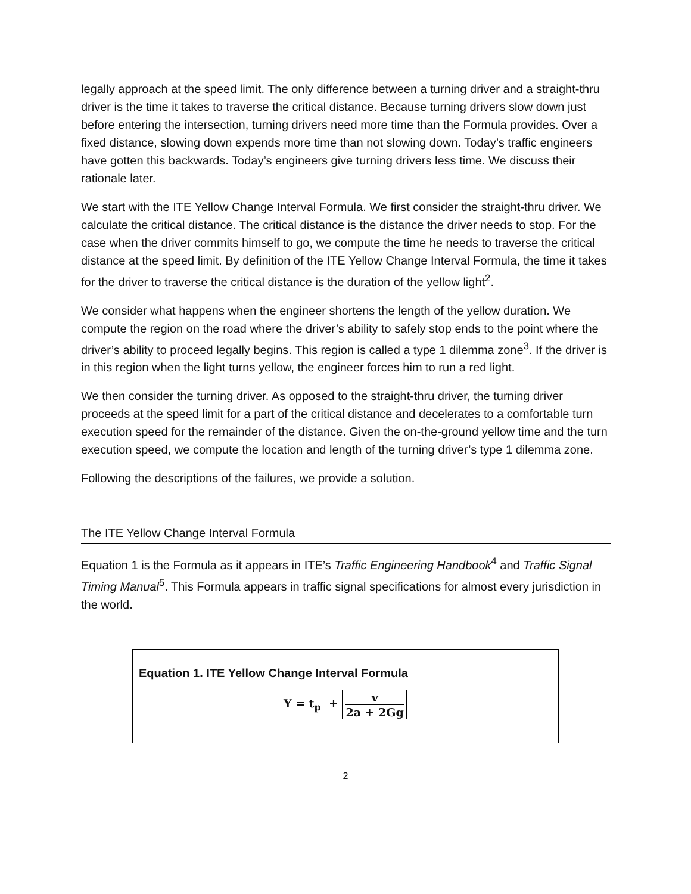legally approach at the speed limit. The only difference between a turning driver and a straight-thru driver is the time it takes to traverse the critical distance. Because turning drivers slow down just before entering the intersection, turning drivers need more time than the Formula provides. Over a fixed distance, slowing down expends more time than not slowing down. Today’s traffic engineers have gotten this backwards. Today’s engineers give turning drivers less time. We discuss their rationale later.
We start with the ITE Yellow Change Interval Formula. We first consider the straight-thru driver. We calculate the critical distance. The critical distance is the distance the driver needs to stop. For the case when the driver commits himself to go, we compute the time he needs to traverse the critical distance at the speed limit. By definition of the ITE Yellow Change Interval Formula, the time it takes for the driver to traverse the critical distance is the duration of the yellow light<sup>2</sup>.
We consider what happens when the engineer shortens the length of the yellow duration. We compute the region on the road where the driver’s ability to safely stop ends to the point where the driver’s ability to proceed legally begins. This region is called a type 1 dilemma zone<sup>3</sup>. If the driver is in this region when the light turns yellow, the engineer forces him to run a red light.
We then consider the turning driver. As opposed to the straight-thru driver, the turning driver proceeds at the speed limit for a part of the critical distance and decelerates to a comfortable turn execution speed for the remainder of the distance. Given the on-the-ground yellow time and the turn execution speed, we compute the location and length of the turning driver’s type 1 dilemma zone.
Following the descriptions of the failures, we provide a solution.
The ITE Yellow Change Interval Formula
Equation 1 is the Formula as it appears in ITE’s Traffic Engineering Handbook<sup>4</sup> and Traffic Signal Timing Manual<sup>5</sup>. This Formula appears in traffic signal specifications for almost every jurisdiction in the world.
Equation 1. ITE Yellow Change Interval Formula
Y = t<sub>p</sub> + v 2a + 2Gg
2